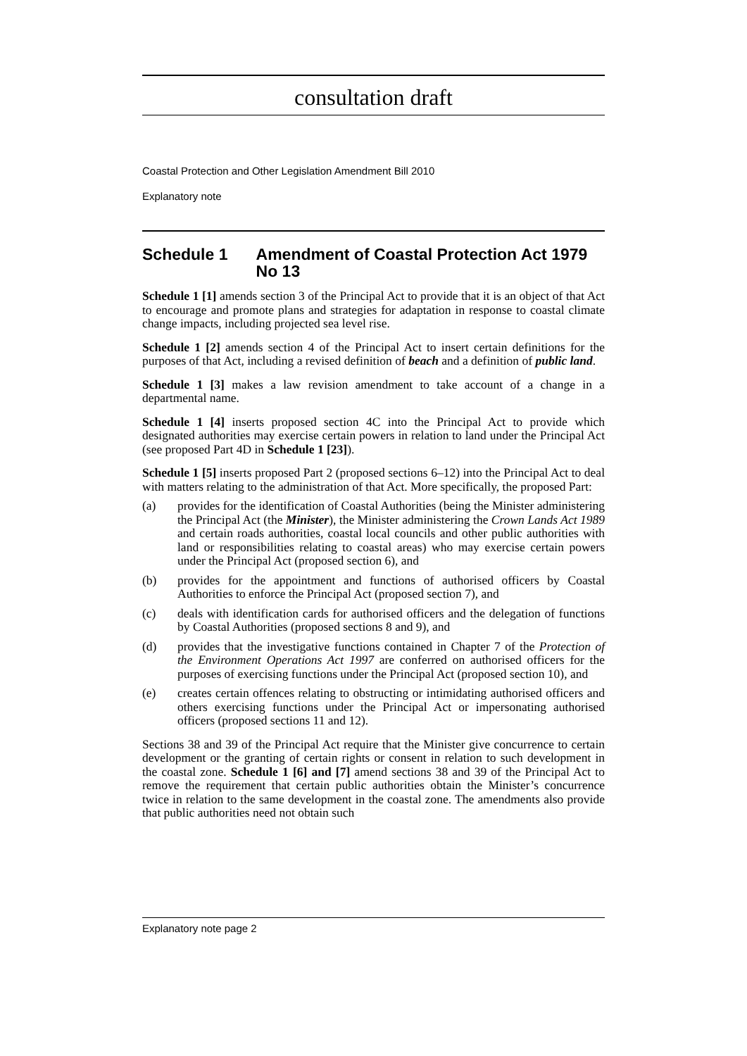consultation draft
Coastal Protection and Other Legislation Amendment Bill 2010
Explanatory note
Schedule 1 Amendment of Coastal Protection Act 1979 No 13
Schedule 1 [1] amends section 3 of the Principal Act to provide that it is an object of that Act to encourage and promote plans and strategies for adaptation in response to coastal climate change impacts, including projected sea level rise.
Schedule 1 [2] amends section 4 of the Principal Act to insert certain definitions for the purposes of that Act, including a revised definition of beach and a definition of public land.
Schedule 1 [3] makes a law revision amendment to take account of a change in a departmental name.
Schedule 1 [4] inserts proposed section 4C into the Principal Act to provide which designated authorities may exercise certain powers in relation to land under the Principal Act (see proposed Part 4D in Schedule 1 [23]).
Schedule 1 [5] inserts proposed Part 2 (proposed sections 6–12) into the Principal Act to deal with matters relating to the administration of that Act. More specifically, the proposed Part:
(a) provides for the identification of Coastal Authorities (being the Minister administering the Principal Act (the Minister), the Minister administering the Crown Lands Act 1989 and certain roads authorities, coastal local councils and other public authorities with land or responsibilities relating to coastal areas) who may exercise certain powers under the Principal Act (proposed section 6), and
(b) provides for the appointment and functions of authorised officers by Coastal Authorities to enforce the Principal Act (proposed section 7), and
(c) deals with identification cards for authorised officers and the delegation of functions by Coastal Authorities (proposed sections 8 and 9), and
(d) provides that the investigative functions contained in Chapter 7 of the Protection of the Environment Operations Act 1997 are conferred on authorised officers for the purposes of exercising functions under the Principal Act (proposed section 10), and
(e) creates certain offences relating to obstructing or intimidating authorised officers and others exercising functions under the Principal Act or impersonating authorised officers (proposed sections 11 and 12).
Sections 38 and 39 of the Principal Act require that the Minister give concurrence to certain development or the granting of certain rights or consent in relation to such development in the coastal zone. Schedule 1 [6] and [7] amend sections 38 and 39 of the Principal Act to remove the requirement that certain public authorities obtain the Minister’s concurrence twice in relation to the same development in the coastal zone. The amendments also provide that public authorities need not obtain such
Explanatory note page 2